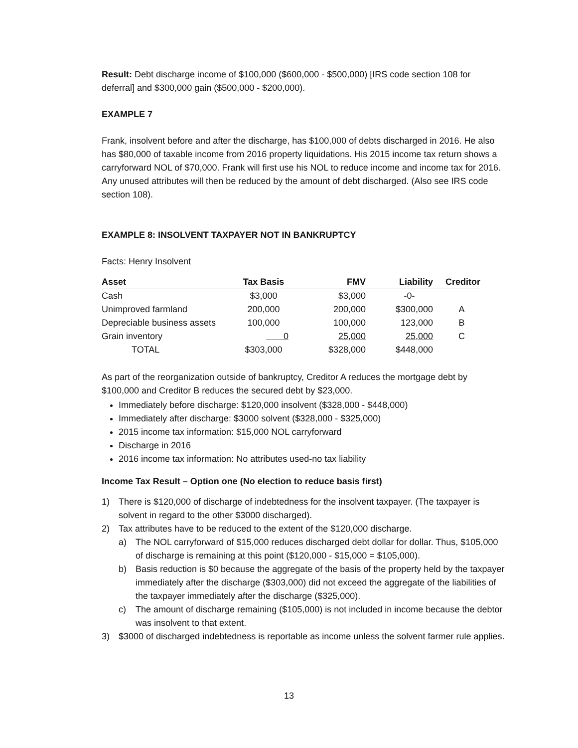Result: Debt discharge income of $100,000 ($600,000 - $500,000) [IRS code section 108 for deferral] and $300,000 gain ($500,000 - $200,000).
EXAMPLE 7
Frank, insolvent before and after the discharge, has $100,000 of debts discharged in 2016. He also has $80,000 of taxable income from 2016 property liquidations. His 2015 income tax return shows a carryforward NOL of $70,000. Frank will first use his NOL to reduce income and income tax for 2016. Any unused attributes will then be reduced by the amount of debt discharged. (Also see IRS code section 108).
EXAMPLE 8: INSOLVENT TAXPAYER NOT IN BANKRUPTCY
Facts: Henry Insolvent
| Asset | Tax Basis | FMV | Liability | Creditor |
| --- | --- | --- | --- | --- |
| Cash | $3,000 | $3,000 | -0- | |
| Unimproved farmland | 200,000 | 200,000 | $300,000 | A |
| Depreciable business assets | 100,000 | 100,000 | 123,000 | B |
| Grain inventory | 0 | 25,000 | 25,000 | C |
| TOTAL | $303,000 | $328,000 | $448,000 | |
As part of the reorganization outside of bankruptcy, Creditor A reduces the mortgage debt by $100,000 and Creditor B reduces the secured debt by $23,000.
Immediately before discharge: $120,000 insolvent ($328,000 - $448,000)
Immediately after discharge: $3000 solvent ($328,000 - $325,000)
2015 income tax information: $15,000 NOL carryforward
Discharge in 2016
2016 income tax information: No attributes used-no tax liability
Income Tax Result – Option one (No election to reduce basis first)
1) There is $120,000 of discharge of indebtedness for the insolvent taxpayer. (The taxpayer is solvent in regard to the other $3000 discharged).
2) Tax attributes have to be reduced to the extent of the $120,000 discharge.
a) The NOL carryforward of $15,000 reduces discharged debt dollar for dollar. Thus, $105,000 of discharge is remaining at this point ($120,000 - $15,000 = $105,000).
b) Basis reduction is $0 because the aggregate of the basis of the property held by the taxpayer immediately after the discharge ($303,000) did not exceed the aggregate of the liabilities of the taxpayer immediately after the discharge ($325,000).
c) The amount of discharge remaining ($105,000) is not included in income because the debtor was insolvent to that extent.
3) $3000 of discharged indebtedness is reportable as income unless the solvent farmer rule applies.
13